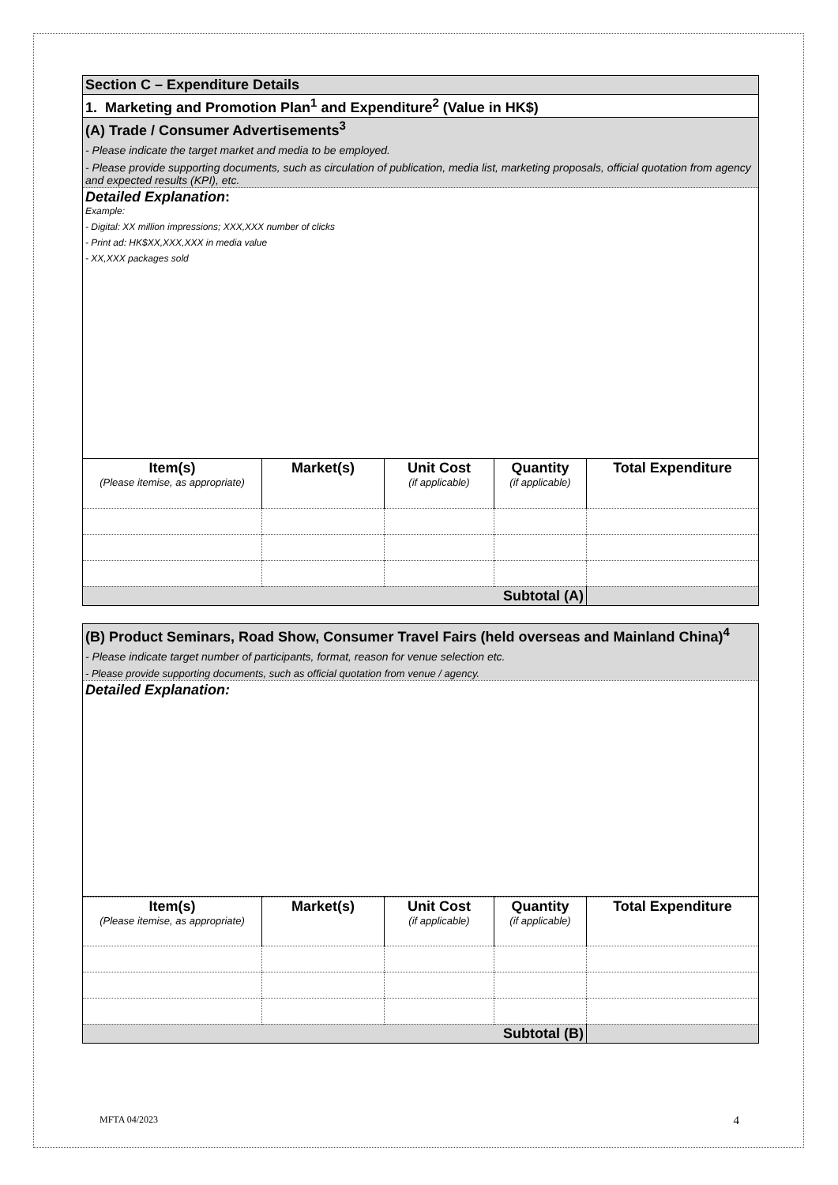| Section C – Expenditure Details |
| 1. Marketing and Promotion Plan<sup>1</sup> and Expenditure<sup>2</sup> (Value in HK$) |
| (A) Trade / Consumer Advertisements<sup>3</sup> - Please indicate the target market and media to be employed. - Please provide supporting documents, such as circulation of publication, media list, marketing proposals, official quotation from agency and expected results (KPI), etc. |
| Detailed Explanation : Example: - Digital: XX million impressions; XXX,XXX number of clicks - Print ad: HK$XX,XXX,XXX in media value - XX,XXX packages sold |
| Item(s) (Please itemise, as appropriate) | Market(s) | Unit Cost (if applicable) | Quantity (if applicable) | Total Expenditure |
| --- | --- | --- | --- | --- |
| Subtotal (A) | | | | |
| (B) Product Seminars, Road Show, Consumer Travel Fairs (held overseas and Mainland China)<sup>4</sup> - Please indicate target number of participants, format, reason for venue selection etc. - Please provide supporting documents, such as official quotation from venue / agency. |
| Detailed Explanation: |
| Item(s) (Please itemise, as appropriate) | Market(s) | Unit Cost (if applicable) | Quantity (if applicable) | Total Expenditure |
| --- | --- | --- | --- | --- |
| Subtotal (B) | | | | |
MFTA 04/2023 4